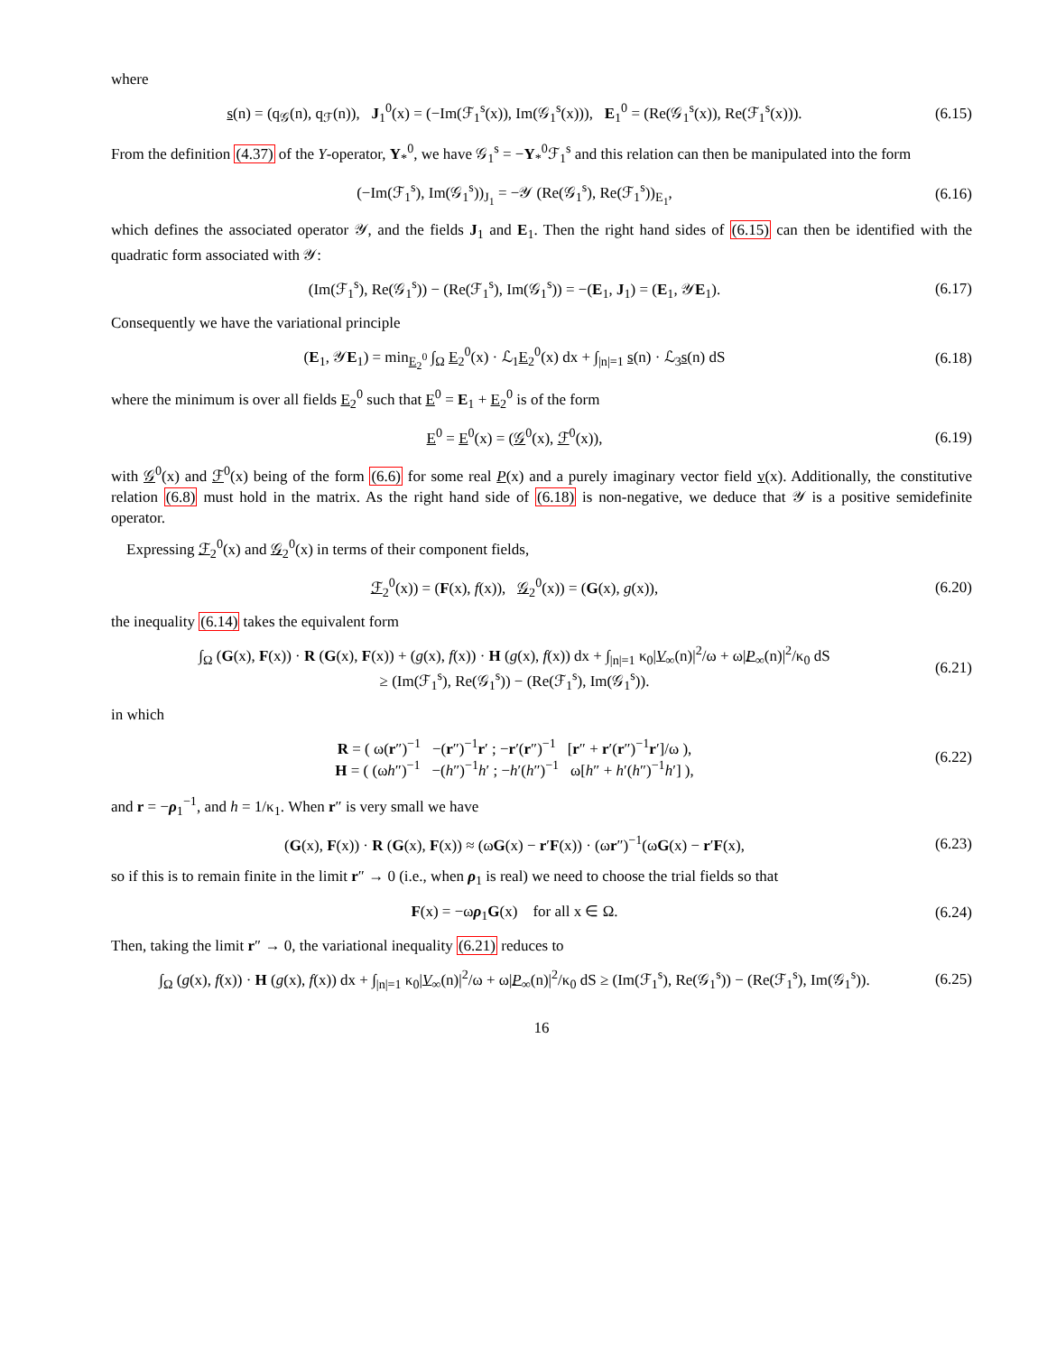where
s(n) = (q<sub>𝒢</sub>(n), q<sub>ℱ</sub>(n)), J<sub>1</sub><sup>0</sup>(x) = (−Im(ℱ<sub>1</sub><sup>s</sup>(x)), Im(𝒢<sub>1</sub><sup>s</sup>(x))), E<sub>1</sub><sup>0</sup> = (Re(𝒢<sub>1</sub><sup>s</sup>(x)), Re(ℱ<sub>1</sub><sup>s</sup>(x))).
(6.15)
From the definition (4.37) of the Y-operator, Y<sub>*</sub><sup>0</sup>, we have 𝒢<sub>1</sub><sup>s</sup> = −Y<sub>*</sub><sup>0</sup>ℱ<sub>1</sub><sup>s</sup> and this relation can then be manipulated into the form
(−Im(ℱ<sub>1</sub><sup>s</sup>), Im(𝒢<sub>1</sub><sup>s</sup>))<sub>J<sub>1</sub></sub> = −𝒴 (Re(𝒢<sub>1</sub><sup>s</sup>), Re(ℱ<sub>1</sub><sup>s</sup>))<sub>E<sub>1</sub></sub>,
(6.16)
which defines the associated operator 𝒴, and the fields J<sub>1</sub> and E<sub>1</sub>. Then the right hand sides of (6.15) can then be identified with the quadratic form associated with 𝒴:
(Im(ℱ<sub>1</sub><sup>s</sup>), Re(𝒢<sub>1</sub><sup>s</sup>)) − (Re(ℱ<sub>1</sub><sup>s</sup>), Im(𝒢<sub>1</sub><sup>s</sup>)) = −(E<sub>1</sub>, J<sub>1</sub>) = (E<sub>1</sub>, 𝒴E<sub>1</sub>).
(6.17)
Consequently we have the variational principle
(E<sub>1</sub>, 𝒴E<sub>1</sub>) = min<sub>E<sub>2</sub><sup>0</sup></sub> ∫<sub>Ω</sub> E<sub>2</sub><sup>0</sup>(x) · ℒ<sub>1</sub>E<sub>2</sub><sup>0</sup>(x) dx + ∫<sub>|n|=1</sub> s(n) · ℒ<sub>3</sub>s(n) dS
(6.18)
where the minimum is over all fields E<sub>2</sub><sup>0</sup> such that E<sup>0</sup> = E<sub>1</sub> + E<sub>2</sub><sup>0</sup> is of the form
E<sup>0</sup> = E<sup>0</sup>(x) = (𝒢<sup>0</sup>(x), ℱ<sup>0</sup>(x)),
(6.19)
with 𝒢<sup>0</sup>(x) and ℱ<sup>0</sup>(x) being of the form (6.6) for some real P(x) and a purely imaginary vector field v(x). Additionally, the constitutive relation (6.8) must hold in the matrix. As the right hand side of (6.18) is non-negative, we deduce that 𝒴 is a positive semidefinite operator.
Expressing ℱ<sub>2</sub><sup>0</sup>(x) and 𝒢<sub>2</sub><sup>0</sup>(x) in terms of their component fields,
ℱ<sub>2</sub><sup>0</sup>(x)) = (F(x), f(x)), 𝒢<sub>2</sub><sup>0</sup>(x)) = (G(x), g(x)),
(6.20)
the inequality (6.14) takes the equivalent form
∫<sub>Ω</sub> (G(x), F(x)) · R (G(x), F(x)) + (g(x), f(x)) · H (g(x), f(x)) dx + ∫<sub>|n|=1</sub> κ<sub>0</sub>|V<sub>∞</sub>(n)|<sup>2</sup>/ω + ω|P<sub>∞</sub>(n)|<sup>2</sup>/κ<sub>0</sub> dS
≥ (Im(ℱ<sub>1</sub><sup>s</sup>), Re(𝒢<sub>1</sub><sup>s</sup>)) − (Re(ℱ<sub>1</sub><sup>s</sup>), Im(𝒢<sub>1</sub><sup>s</sup>)).
(6.21)
in which
R = ( ω(r″)<sup>−1</sup> −(r″)<sup>−1</sup>r′ ; −r′(r″)<sup>−1</sup> [r″ + r′(r″)<sup>−1</sup>r′]/ω ),
H = ( (ωh″)<sup>−1</sup> −(h″)<sup>−1</sup>h′ ; −h′(h″)<sup>−1</sup> ω[h″ + h′(h″)<sup>−1</sup>h′] ),
(6.22)
and r = −ρ<sub>1</sub><sup>−1</sup>, and h = 1/κ<sub>1</sub>. When r″ is very small we have
(G(x), F(x)) · R (G(x), F(x)) ≈ (ωG(x) − r′F(x)) · (ωr″)<sup>−1</sup>(ωG(x) − r′F(x),
(6.23)
so if this is to remain finite in the limit r″ → 0 (i.e., when ρ<sub>1</sub> is real) we need to choose the trial fields so that
F(x) = −ωρ<sub>1</sub>G(x) for all x ∈ Ω.
(6.24)
Then, taking the limit r″ → 0, the variational inequality (6.21) reduces to
∫<sub>Ω</sub> (g(x), f(x)) · H (g(x), f(x)) dx + ∫<sub>|n|=1</sub> κ<sub>0</sub>|V<sub>∞</sub>(n)|<sup>2</sup>/ω + ω|P<sub>∞</sub>(n)|<sup>2</sup>/κ<sub>0</sub> dS ≥ (Im(ℱ<sub>1</sub><sup>s</sup>), Re(𝒢<sub>1</sub><sup>s</sup>)) − (Re(ℱ<sub>1</sub><sup>s</sup>), Im(𝒢<sub>1</sub><sup>s</sup>)).
(6.25)
16